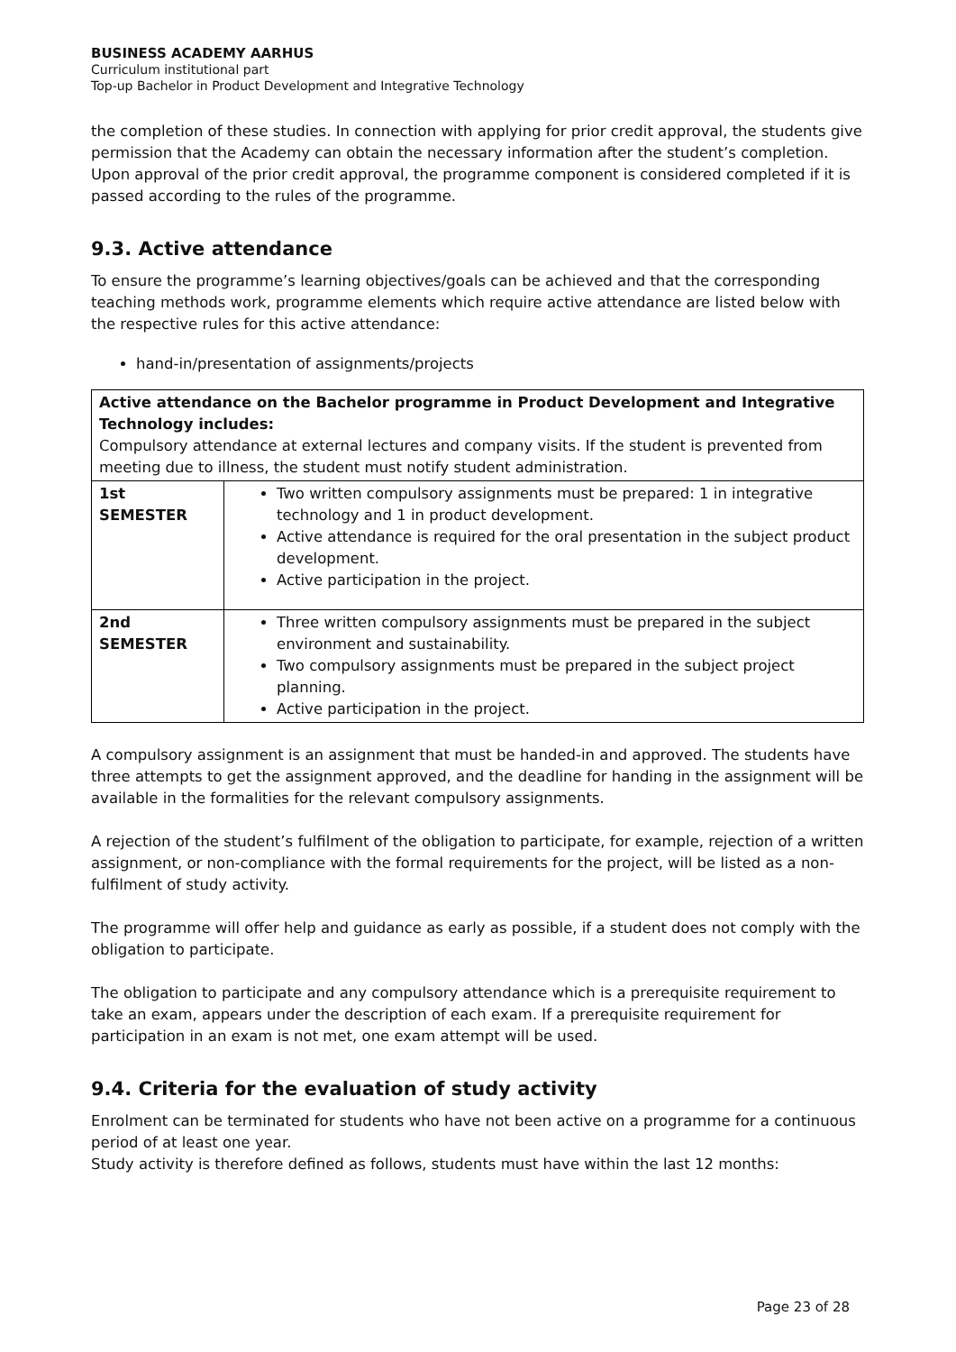BUSINESS ACADEMY AARHUS
Curriculum institutional part
Top-up Bachelor in Product Development and Integrative Technology
the completion of these studies. In connection with applying for prior credit approval, the students give permission that the Academy can obtain the necessary information after the student’s completion.
Upon approval of the prior credit approval, the programme component is considered completed if it is passed according to the rules of the programme.
9.3. Active attendance
To ensure the programme’s learning objectives/goals can be achieved and that the corresponding teaching methods work, programme elements which require active attendance are listed below with the respective rules for this active attendance:
hand-in/presentation of assignments/projects
| Active attendance on the Bachelor programme in Product Development and Integrative Technology includes: Compulsory attendance at external lectures and company visits. If the student is prevented from meeting due to illness, the student must notify student administration. | |
| 1st SEMESTER | Two written compulsory assignments must be prepared: 1 in integrative technology and 1 in product development. Active attendance is required for the oral presentation in the subject product development. Active participation in the project. |
| 2nd SEMESTER | Three written compulsory assignments must be prepared in the subject environment and sustainability. Two compulsory assignments must be prepared in the subject project planning. Active participation in the project. |
A compulsory assignment is an assignment that must be handed-in and approved. The students have three attempts to get the assignment approved, and the deadline for handing in the assignment will be available in the formalities for the relevant compulsory assignments.
A rejection of the student’s fulfilment of the obligation to participate, for example, rejection of a written assignment, or non-compliance with the formal requirements for the project, will be listed as a non-fulfilment of study activity.
The programme will offer help and guidance as early as possible, if a student does not comply with the obligation to participate.
The obligation to participate and any compulsory attendance which is a prerequisite requirement to take an exam, appears under the description of each exam. If a prerequisite requirement for participation in an exam is not met, one exam attempt will be used.
9.4. Criteria for the evaluation of study activity
Enrolment can be terminated for students who have not been active on a programme for a continuous period of at least one year.
Study activity is therefore defined as follows, students must have within the last 12 months:
Page 23 of 28